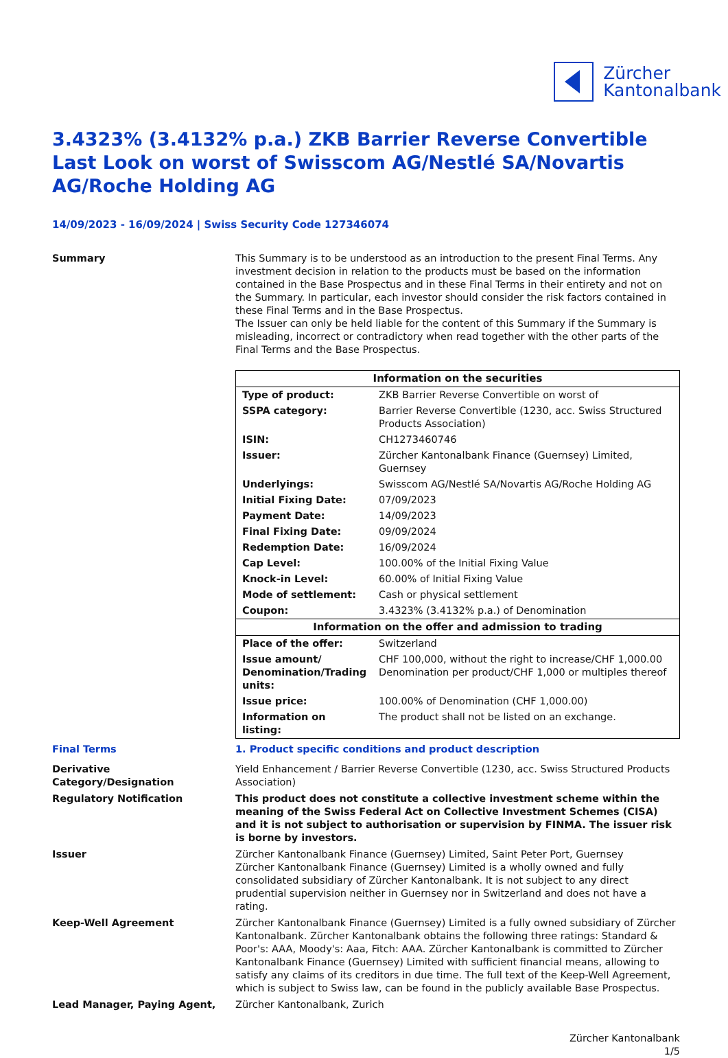Zürcher
Kantonalbank
3.4323% (3.4132% p.a.) ZKB Barrier Reverse Convertible Last Look on worst of Swisscom AG/Nestlé SA/Novartis AG/Roche Holding AG
14/09/2023 - 16/09/2024 | Swiss Security Code 127346074
Summary This Summary is to be understood as an introduction to the present Final Terms. Any investment decision in relation to the products must be based on the information contained in the Base Prospectus and in these Final Terms in their entirety and not on the Summary. In particular, each investor should consider the risk factors contained in these Final Terms and in the Base Prospectus.
The Issuer can only be held liable for the content of this Summary if the Summary is misleading, incorrect or contradictory when read together with the other parts of the Final Terms and the Base Prospectus.
| Information on the securities | |
| --- | --- |
| Type of product: | ZKB Barrier Reverse Convertible on worst of |
| SSPA category: | Barrier Reverse Convertible (1230, acc. Swiss Structured Products Association) |
| ISIN: | CH1273460746 |
| Issuer: | Zürcher Kantonalbank Finance (Guernsey) Limited, Guernsey |
| Underlyings: | Swisscom AG/Nestlé SA/Novartis AG/Roche Holding AG |
| Initial Fixing Date: | 07/09/2023 |
| Payment Date: | 14/09/2023 |
| Final Fixing Date: | 09/09/2024 |
| Redemption Date: | 16/09/2024 |
| Cap Level: | 100.00% of the Initial Fixing Value |
| Knock-in Level: | 60.00% of Initial Fixing Value |
| Mode of settlement: | Cash or physical settlement |
| Coupon: | 3.4323% (3.4132% p.a.) of Denomination |
| Information on the offer and admission to trading | |
| Place of the offer: | Switzerland |
| Issue amount/ Denomination/Trading units: | CHF 100,000, without the right to increase/CHF 1,000.00 Denomination per product/CHF 1,000 or multiples thereof |
| Issue price: | 100.00% of Denomination (CHF 1,000.00) |
| Information on listing: | The product shall not be listed on an exchange. |
Final Terms 1. Product specific conditions and product description
Derivative Category/Designation
Yield Enhancement / Barrier Reverse Convertible (1230, acc. Swiss Structured Products Association)
Regulatory Notification This product does not constitute a collective investment scheme within the meaning of the Swiss Federal Act on Collective Investment Schemes (CISA) and it is not subject to authorisation or supervision by FINMA. The issuer risk is borne by investors.
Issuer Zürcher Kantonalbank Finance (Guernsey) Limited, Saint Peter Port, Guernsey
Zürcher Kantonalbank Finance (Guernsey) Limited is a wholly owned and fully consolidated subsidiary of Zürcher Kantonalbank. It is not subject to any direct prudential supervision neither in Guernsey nor in Switzerland and does not have a rating.
Keep-Well Agreement Zürcher Kantonalbank Finance (Guernsey) Limited is a fully owned subsidiary of Zürcher Kantonalbank. Zürcher Kantonalbank obtains the following three ratings: Standard & Poor's: AAA, Moody's: Aaa, Fitch: AAA. Zürcher Kantonalbank is committed to Zürcher Kantonalbank Finance (Guernsey) Limited with sufficient financial means, allowing to satisfy any claims of its creditors in due time. The full text of the Keep-Well Agreement, which is subject to Swiss law, can be found in the publicly available Base Prospectus.
Lead Manager, Paying Agent, Zürcher Kantonalbank, Zurich
Zürcher Kantonalbank
1/5